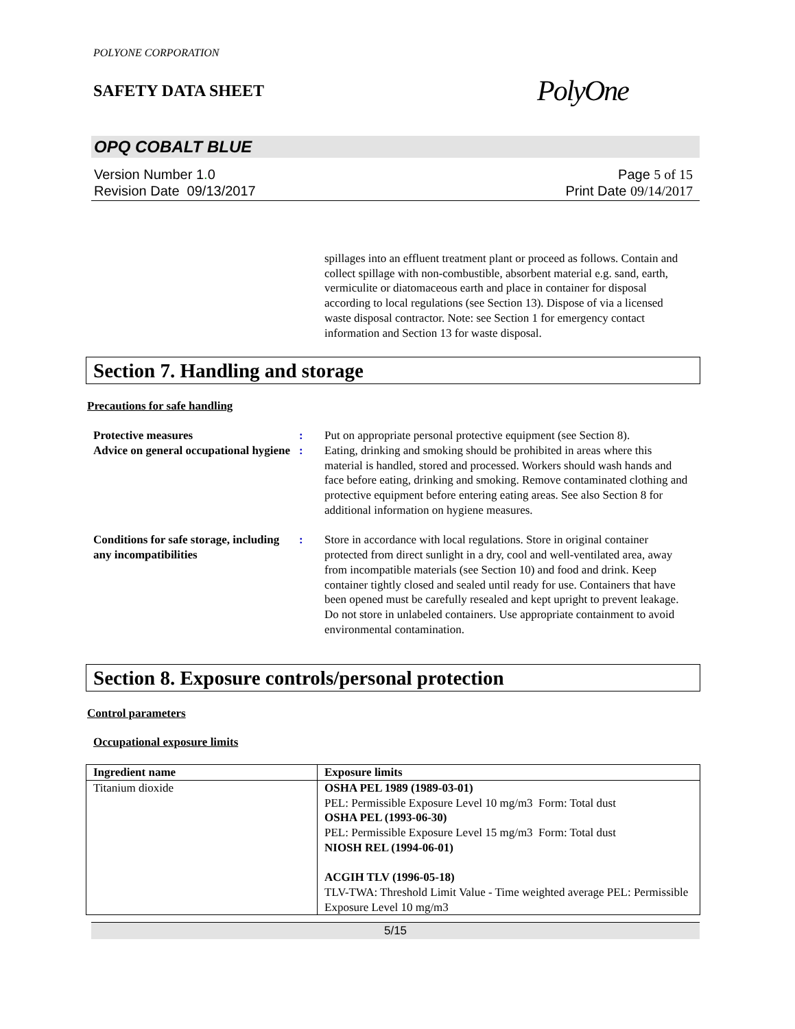POLYONE CORPORATION
SAFETY DATA SHEET
PolyOne
OPQ COBALT BLUE
Version Number 1. 0
Revision Date 09/13/2017
Page 5 of 15
Print Date 09/14/2017
spillages into an effluent treatment plant or proceed as follows. Contain and collect spillage with non-combustible, absorbent material e.g. sand, earth, vermiculite or diatomaceous earth and place in container for disposal according to local regulations (see Section 13). Dispose of via a licensed waste disposal contractor. Note: see Section 1 for emergency contact information and Section 13 for waste disposal.
Section 7. Handling and storage
Precautions for safe handling
Protective measures : Put on appropriate personal protective equipment (see Section 8).
Advice on general occupational hygiene
: Eating, drinking and smoking should be prohibited in areas where this material is handled, stored and processed. Workers should wash hands and face before eating, drinking and smoking. Remove contaminated clothing and protective equipment before entering eating areas. See also Section 8 for additional information on hygiene measures.
Conditions for safe storage, including any incompatibilities
: Store in accordance with local regulations. Store in original container protected from direct sunlight in a dry, cool and well-ventilated area, away from incompatible materials (see Section 10) and food and drink. Keep container tightly closed and sealed until ready for use. Containers that have been opened must be carefully resealed and kept upright to prevent leakage. Do not store in unlabeled containers. Use appropriate containment to avoid environmental contamination.
Section 8. Exposure controls/personal protection
Control parameters
Occupational exposure limits
| Ingredient name | Exposure limits |
| --- | --- |
| Titanium dioxide | OSHA PEL 1989 (1989-03-01) PEL: Permissible Exposure Level 10 mg/m3 Form: Total dust OSHA PEL (1993-06-30) PEL: Permissible Exposure Level 15 mg/m3 Form: Total dust NIOSH REL (1994-06-01) ACGIH TLV (1996-05-18) TLV-TWA: Threshold Limit Value - Time weighted average PEL: Permissible Exposure Level 10 mg/m3 |
5/15